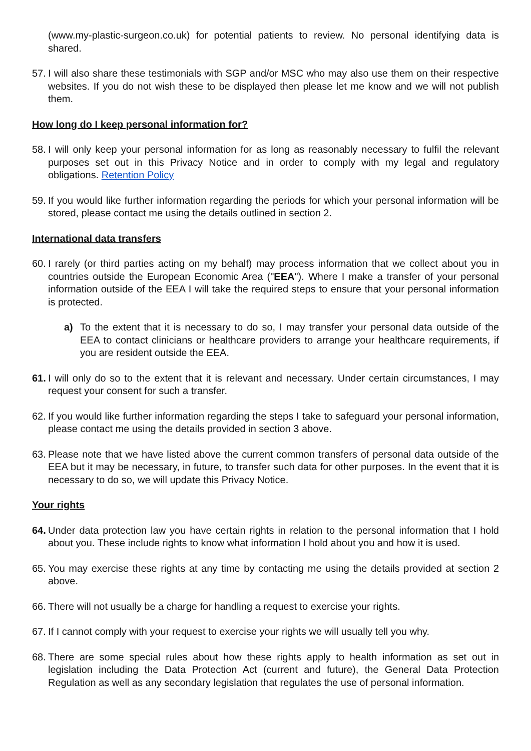(www.my-plastic-surgeon.co.uk) for potential patients to review. No personal identifying data is shared.
57. I will also share these testimonials with SGP and/or MSC who may also use them on their respective websites. If you do not wish these to be displayed then please let me know and we will not publish them.
How long do I keep personal information for?
58. I will only keep your personal information for as long as reasonably necessary to fulfil the relevant purposes set out in this Privacy Notice and in order to comply with my legal and regulatory obligations. Retention Policy
59. If you would like further information regarding the periods for which your personal information will be stored, please contact me using the details outlined in section 2.
International data transfers
60. I rarely (or third parties acting on my behalf) may process information that we collect about you in countries outside the European Economic Area ("EEA"). Where I make a transfer of your personal information outside of the EEA I will take the required steps to ensure that your personal information is protected.
a) To the extent that it is necessary to do so, I may transfer your personal data outside of the EEA to contact clinicians or healthcare providers to arrange your healthcare requirements, if you are resident outside the EEA.
61. I will only do so to the extent that it is relevant and necessary. Under certain circumstances, I may request your consent for such a transfer.
62. If you would like further information regarding the steps I take to safeguard your personal information, please contact me using the details provided in section 3 above.
63. Please note that we have listed above the current common transfers of personal data outside of the EEA but it may be necessary, in future, to transfer such data for other purposes. In the event that it is necessary to do so, we will update this Privacy Notice.
Your rights
64. Under data protection law you have certain rights in relation to the personal information that I hold about you. These include rights to know what information I hold about you and how it is used.
65. You may exercise these rights at any time by contacting me using the details provided at section 2 above.
66. There will not usually be a charge for handling a request to exercise your rights.
67. If I cannot comply with your request to exercise your rights we will usually tell you why.
68. There are some special rules about how these rights apply to health information as set out in legislation including the Data Protection Act (current and future), the General Data Protection Regulation as well as any secondary legislation that regulates the use of personal information.